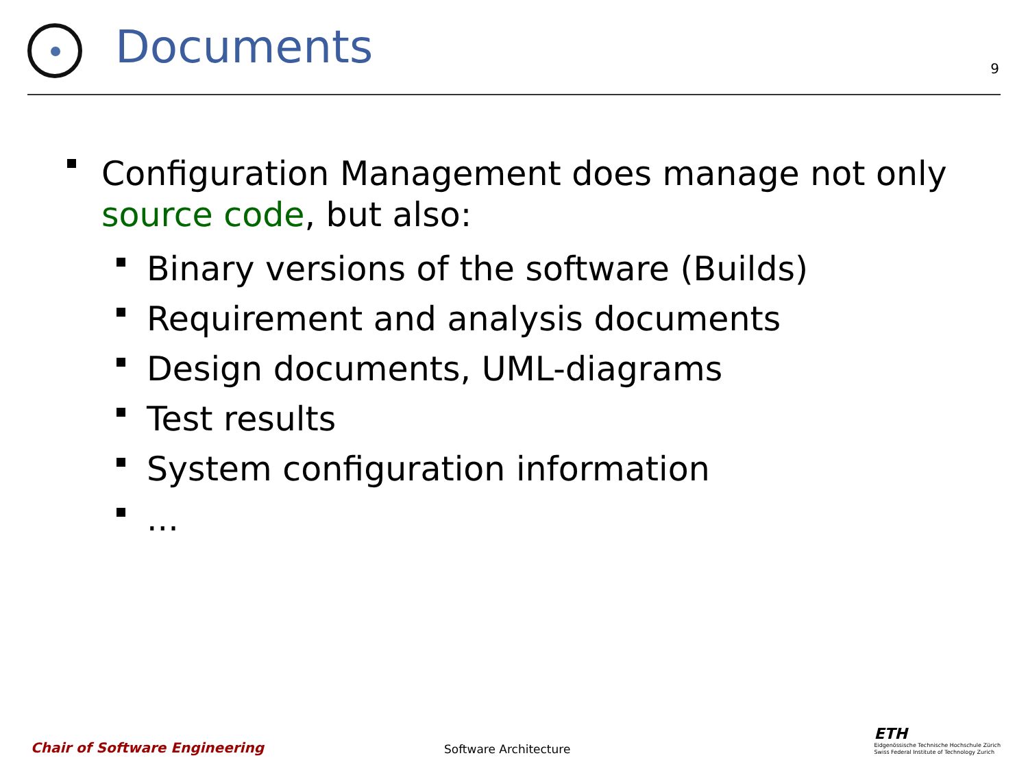Documents
9
Configuration Management does manage not only source code, but also:
Binary versions of the software (Builds)
Requirement and analysis documents
Design documents, UML-diagrams
Test results
System configuration information
...
Chair of Software Engineering Software Architecture
ETH
Eidgenössische Technische Hochschule Zürich
Swiss Federal Institute of Technology Zurich